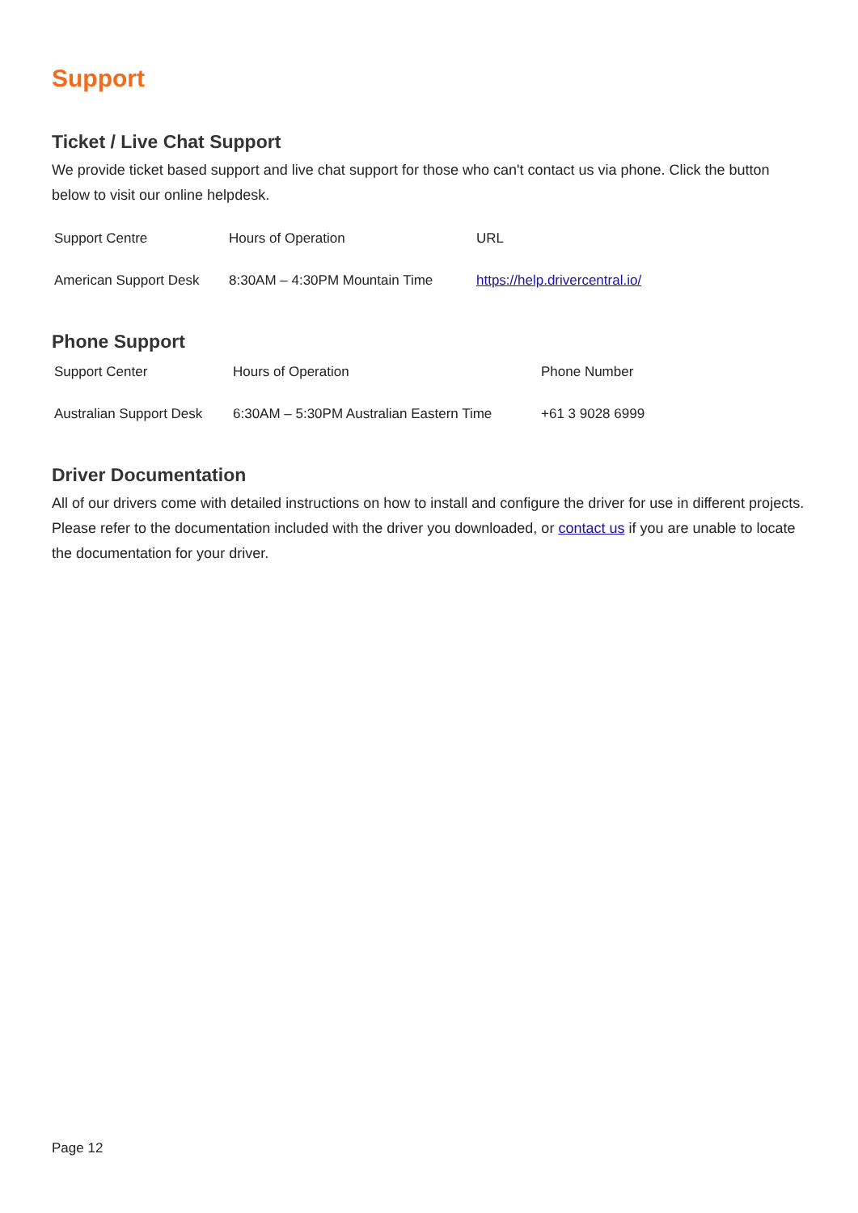Support
Ticket / Live Chat Support
We provide ticket based support and live chat support for those who can't contact us via phone. Click the button below to visit our online helpdesk.
| Support Centre | Hours of Operation | URL |
| --- | --- | --- |
| American Support Desk | 8:30AM – 4:30PM Mountain Time | https://help.drivercentral.io/ |
Phone Support
| Support Center | Hours of Operation | Phone Number |
| --- | --- | --- |
| Australian Support Desk | 6:30AM – 5:30PM Australian Eastern Time | +61 3 9028 6999 |
Driver Documentation
All of our drivers come with detailed instructions on how to install and configure the driver for use in different projects. Please refer to the documentation included with the driver you downloaded, or contact us if you are unable to locate the documentation for your driver.
Page 12